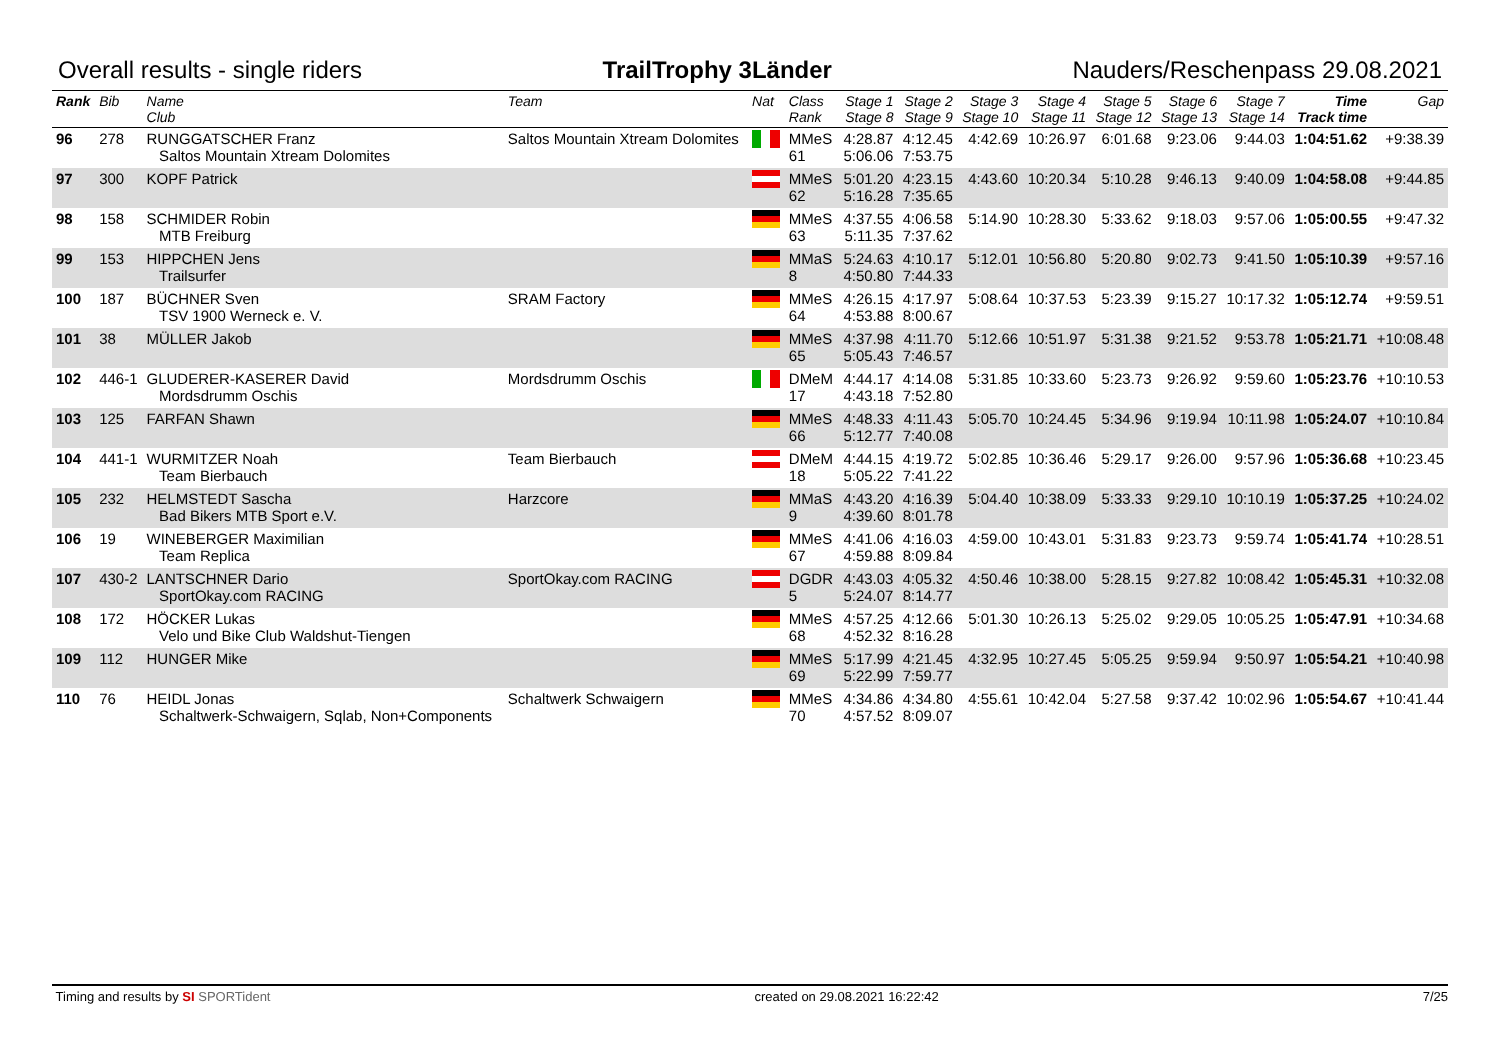Overall results - single riders TrailTrophy 3Länder Nauders/Reschenpass 29.08.2021
| Rank | Bib | Name Club | Team | Nat | Class Rank | Stage 1 Stage 8 | Stage 2 Stage 9 | Stage 3 Stage 10 | Stage 4 Stage 11 | Stage 5 Stage 12 | Stage 6 Stage 13 | Stage 7 Stage 14 | Time Track time | Gap |
| --- | --- | --- | --- | --- | --- | --- | --- | --- | --- | --- | --- | --- | --- | --- |
| 96 | 278 | RUNGGATSCHER Franz Saltos Mountain Xtream Dolomites | Saltos Mountain Xtream Dolomites | | MMeS 61 | 4:28.87 5:06.06 | 4:12.45 7:53.75 | 4:42.69 | 10:26.97 | 6:01.68 | 9:23.06 | 9:44.03 | 1:04:51.62 | +9:38.39 |
| 97 | 300 | KOPF Patrick | | | MMeS 62 | 5:01.20 5:16.28 | 4:23.15 7:35.65 | 4:43.60 | 10:20.34 | 5:10.28 | 9:46.13 | 9:40.09 | 1:04:58.08 | +9:44.85 |
| 98 | 158 | SCHMIDER Robin MTB Freiburg | | | MMeS 63 | 4:37.55 5:11.35 | 4:06.58 7:37.62 | 5:14.90 | 10:28.30 | 5:33.62 | 9:18.03 | 9:57.06 | 1:05:00.55 | +9:47.32 |
| 99 | 153 | HIPPCHEN Jens Trailsurfer | | | MMaS 8 | 5:24.63 4:50.80 | 4:10.17 7:44.33 | 5:12.01 | 10:56.80 | 5:20.80 | 9:02.73 | 9:41.50 | 1:05:10.39 | +9:57.16 |
| 100 | 187 | BÜCHNER Sven TSV 1900 Werneck e. V. | SRAM Factory | | MMeS 64 | 4:26.15 4:53.88 | 4:17.97 8:00.67 | 5:08.64 | 10:37.53 | 5:23.39 | 9:15.27 | 10:17.32 | 1:05:12.74 | +9:59.51 |
| 101 | 38 | MÜLLER Jakob | | | MMeS 65 | 4:37.98 5:05.43 | 4:11.70 7:46.57 | 5:12.66 | 10:51.97 | 5:31.38 | 9:21.52 | 9:53.78 | 1:05:21.71 | +10:08.48 |
| 102 | 446-1 | GLUDERER-KASERER David Mordsdrumm Oschis | Mordsdrumm Oschis | | DMeM 17 | 4:44.17 4:43.18 | 4:14.08 7:52.80 | 5:31.85 | 10:33.60 | 5:23.73 | 9:26.92 | 9:59.60 | 1:05:23.76 | +10:10.53 |
| 103 | 125 | FARFAN Shawn | | | MMeS 66 | 4:48.33 5:12.77 | 4:11.43 7:40.08 | 5:05.70 | 10:24.45 | 5:34.96 | 9:19.94 | 10:11.98 | 1:05:24.07 | +10:10.84 |
| 104 | 441-1 | WURMITZER Noah Team Bierbauch | Team Bierbauch | | DMeM 18 | 4:44.15 5:05.22 | 4:19.72 7:41.22 | 5:02.85 | 10:36.46 | 5:29.17 | 9:26.00 | 9:57.96 | 1:05:36.68 | +10:23.45 |
| 105 | 232 | HELMSTEDT Sascha Bad Bikers MTB Sport e.V. | Harzcore | | MMaS 9 | 4:43.20 4:39.60 | 4:16.39 8:01.78 | 5:04.40 | 10:38.09 | 5:33.33 | 9:29.10 | 10:10.19 | 1:05:37.25 | +10:24.02 |
| 106 | 19 | WINEBERGER Maximilian Team Replica | | | MMeS 67 | 4:41.06 4:59.88 | 4:16.03 8:09.84 | 4:59.00 | 10:43.01 | 5:31.83 | 9:23.73 | 9:59.74 | 1:05:41.74 | +10:28.51 |
| 107 | 430-2 | LANTSCHNER Dario SportOkay.com RACING | SportOkay.com RACING | | DGDR 5 | 4:43.03 5:24.07 | 4:05.32 8:14.77 | 4:50.46 | 10:38.00 | 5:28.15 | 9:27.82 | 10:08.42 | 1:05:45.31 | +10:32.08 |
| 108 | 172 | HÖCKER Lukas Velo und Bike Club Waldshut-Tiengen | | | MMeS 68 | 4:57.25 4:52.32 | 4:12.66 8:16.28 | 5:01.30 | 10:26.13 | 5:25.02 | 9:29.05 | 10:05.25 | 1:05:47.91 | +10:34.68 |
| 109 | 112 | HUNGER Mike | | | MMeS 69 | 5:17.99 5:22.99 | 4:21.45 7:59.77 | 4:32.95 | 10:27.45 | 5:05.25 | 9:59.94 | 9:50.97 | 1:05:54.21 | +10:40.98 |
| 110 | 76 | HEIDL Jonas Schaltwerk-Schwaigern, Sqlab, Non+Components | Schaltwerk Schwaigern | | MMeS 70 | 4:34.86 4:57.52 | 4:34.80 8:09.07 | 4:55.61 | 10:42.04 | 5:27.58 | 9:37.42 | 10:02.96 | 1:05:54.67 | +10:41.44 |
Timing and results by SI SPORTident created on 29.08.2021 16:22:42 7/25